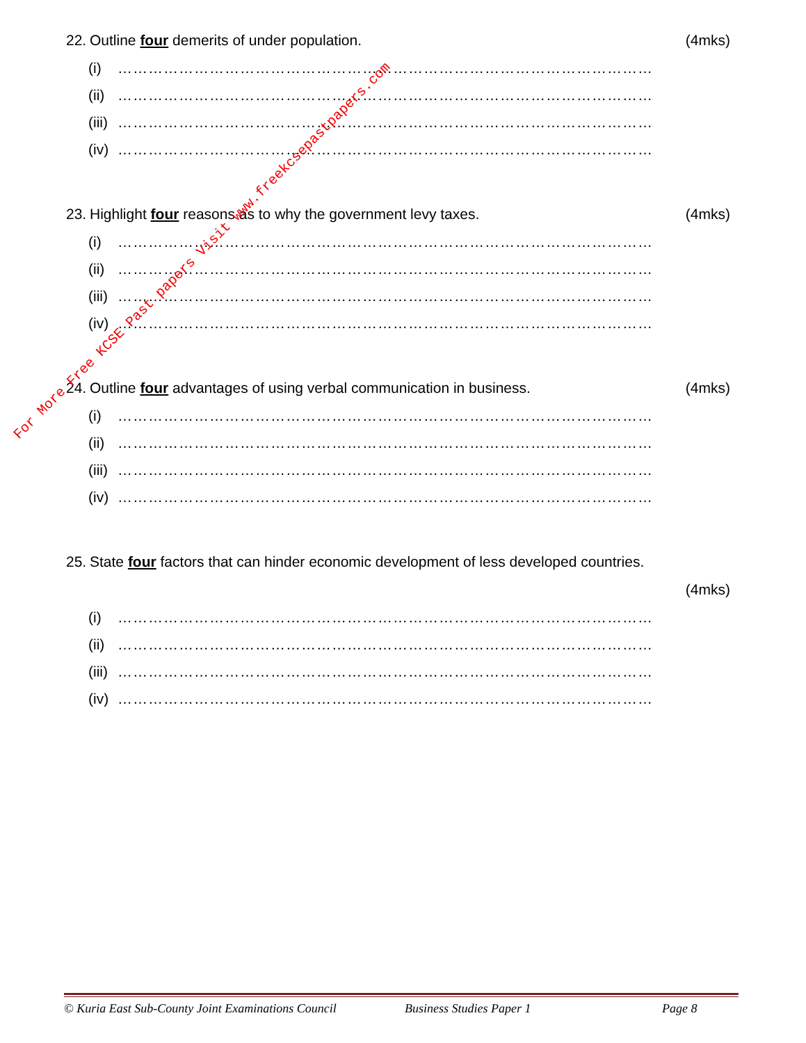22. Outline four demerits of under population.
(4mks)
(i) ……………………………………………………………………………………………
(ii)
……………………………………………………………………………………………
(iii)
……………………………………………………………………………………………
(iv)
……………………………………………………………………………………………
23. Highlight four reasons as to why the government levy taxes.
(4mks)
(i) ……………………………………………………………………………………………
(ii)
……………………………………………………………………………………………
(iii)
……………………………………………………………………………………………
(iv)
……………………………………………………………………………………………
24. Outline four advantages of using verbal communication in business.
(4mks)
(i) ……………………………………………………………………………………………
(ii)
……………………………………………………………………………………………
(iii)
……………………………………………………………………………………………
(iv)
……………………………………………………………………………………………
25. State four factors that can hinder economic development of less developed countries.
(4mks)
(i) ……………………………………………………………………………………………
(ii)
……………………………………………………………………………………………
(iii)
……………………………………………………………………………………………
(iv)
……………………………………………………………………………………………
For More Free KCSE Past papers Visit www.freekcsepastpapers.com
© Kuria East Sub-County Joint Examinations Council Business Studies Paper 1 Page 8